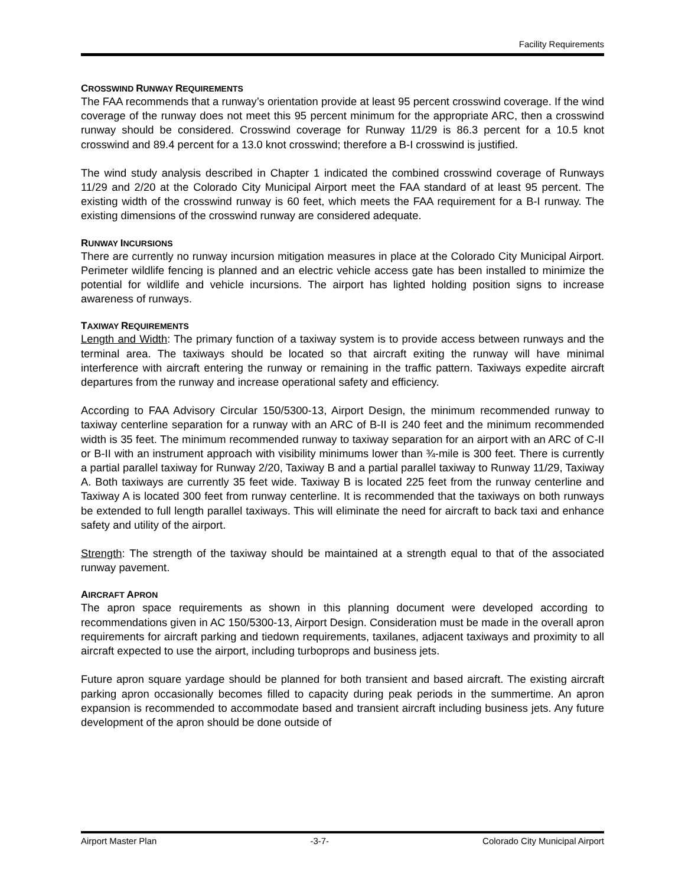Facility Requirements
CROSSWIND RUNWAY REQUIREMENTS
The FAA recommends that a runway’s orientation provide at least 95 percent crosswind coverage. If the wind coverage of the runway does not meet this 95 percent minimum for the appropriate ARC, then a crosswind runway should be considered. Crosswind coverage for Runway 11/29 is 86.3 percent for a 10.5 knot crosswind and 89.4 percent for a 13.0 knot crosswind; therefore a B-I crosswind is justified.
The wind study analysis described in Chapter 1 indicated the combined crosswind coverage of Runways 11/29 and 2/20 at the Colorado City Municipal Airport meet the FAA standard of at least 95 percent. The existing width of the crosswind runway is 60 feet, which meets the FAA requirement for a B-I runway. The existing dimensions of the crosswind runway are considered adequate.
RUNWAY INCURSIONS
There are currently no runway incursion mitigation measures in place at the Colorado City Municipal Airport. Perimeter wildlife fencing is planned and an electric vehicle access gate has been installed to minimize the potential for wildlife and vehicle incursions. The airport has lighted holding position signs to increase awareness of runways.
TAXIWAY REQUIREMENTS
Length and Width: The primary function of a taxiway system is to provide access between runways and the terminal area. The taxiways should be located so that aircraft exiting the runway will have minimal interference with aircraft entering the runway or remaining in the traffic pattern. Taxiways expedite aircraft departures from the runway and increase operational safety and efficiency.
According to FAA Advisory Circular 150/5300-13, Airport Design, the minimum recommended runway to taxiway centerline separation for a runway with an ARC of B-II is 240 feet and the minimum recommended width is 35 feet. The minimum recommended runway to taxiway separation for an airport with an ARC of C-II or B-II with an instrument approach with visibility minimums lower than ¾-mile is 300 feet. There is currently a partial parallel taxiway for Runway 2/20, Taxiway B and a partial parallel taxiway to Runway 11/29, Taxiway A. Both taxiways are currently 35 feet wide. Taxiway B is located 225 feet from the runway centerline and Taxiway A is located 300 feet from runway centerline. It is recommended that the taxiways on both runways be extended to full length parallel taxiways. This will eliminate the need for aircraft to back taxi and enhance safety and utility of the airport.
Strength: The strength of the taxiway should be maintained at a strength equal to that of the associated runway pavement.
AIRCRAFT APRON
The apron space requirements as shown in this planning document were developed according to recommendations given in AC 150/5300-13, Airport Design. Consideration must be made in the overall apron requirements for aircraft parking and tiedown requirements, taxilanes, adjacent taxiways and proximity to all aircraft expected to use the airport, including turboprops and business jets.
Future apron square yardage should be planned for both transient and based aircraft. The existing aircraft parking apron occasionally becomes filled to capacity during peak periods in the summertime. An apron expansion is recommended to accommodate based and transient aircraft including business jets. Any future development of the apron should be done outside of
Airport Master Plan -3-7- Colorado City Municipal Airport